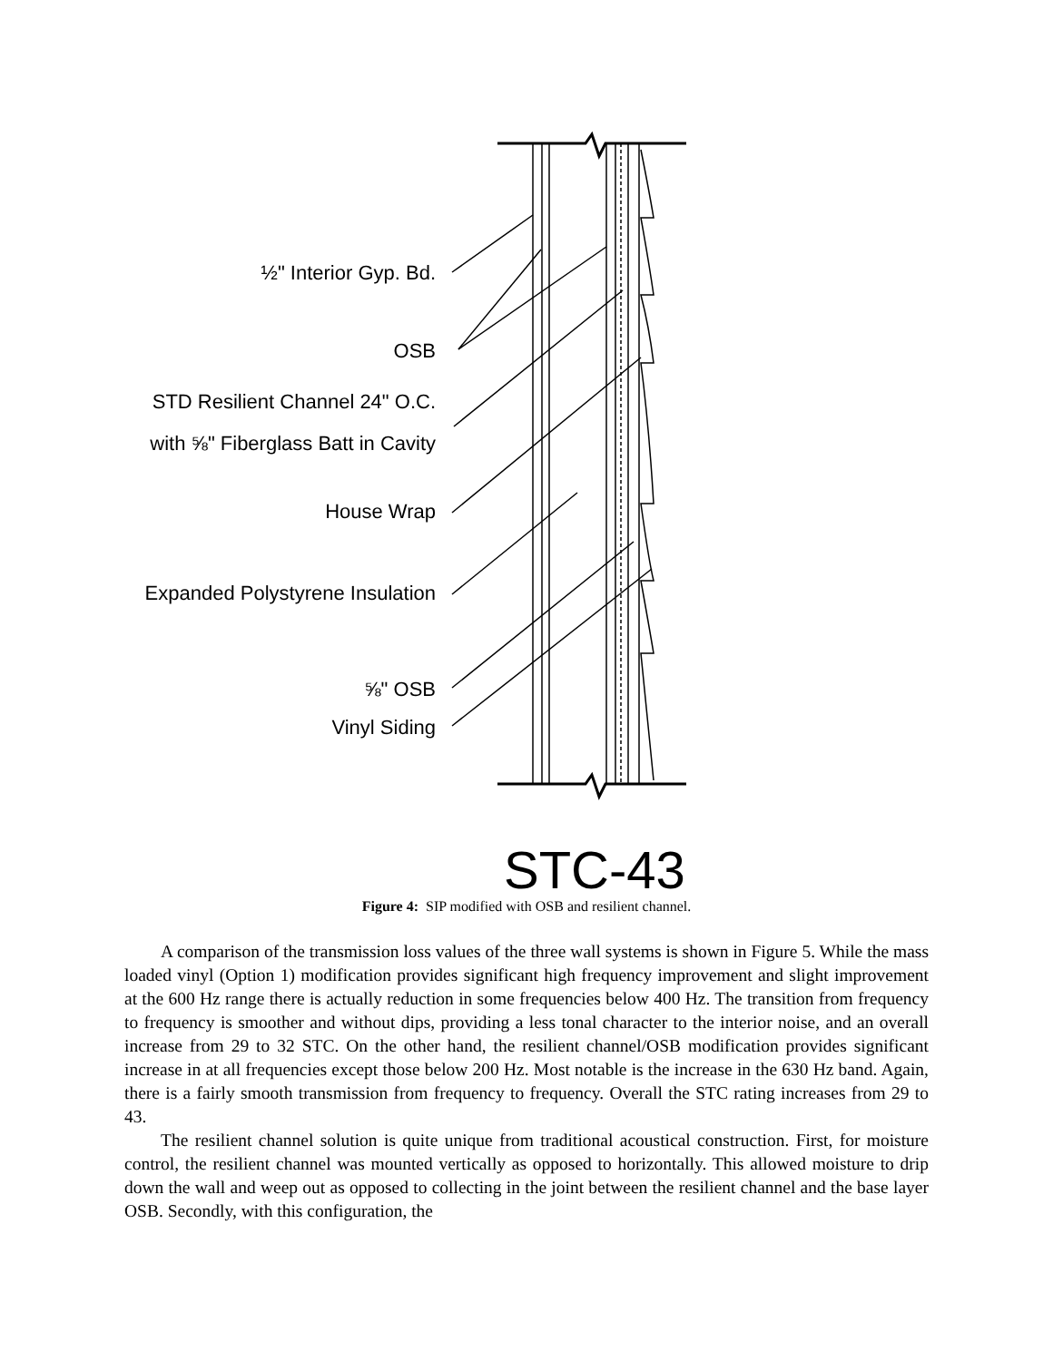½" Interior Gyp. Bd.
OSB
STD Resilient Channel 24" O.C.
with ⅝" Fiberglass Batt in Cavity
House Wrap
Expanded Polystyrene Insulation
⅝" OSB
Vinyl Siding
STC-43
Figure 4: SIP modified with OSB and resilient channel.
A comparison of the transmission loss values of the three wall systems is shown in Figure 5. While the mass loaded vinyl (Option 1) modification provides significant high frequency improvement and slight improvement at the 600 Hz range there is actually reduction in some frequencies below 400 Hz. The transition from frequency to frequency is smoother and without dips, providing a less tonal character to the interior noise, and an overall increase from 29 to 32 STC. On the other hand, the resilient channel/OSB modification provides significant increase in at all frequencies except those below 200 Hz. Most notable is the increase in the 630 Hz band. Again, there is a fairly smooth transmission from frequency to frequency. Overall the STC rating increases from 29 to 43.
The resilient channel solution is quite unique from traditional acoustical construction. First, for moisture control, the resilient channel was mounted vertically as opposed to horizontally. This allowed moisture to drip down the wall and weep out as opposed to collecting in the joint between the resilient channel and the base layer OSB. Secondly, with this configuration, the